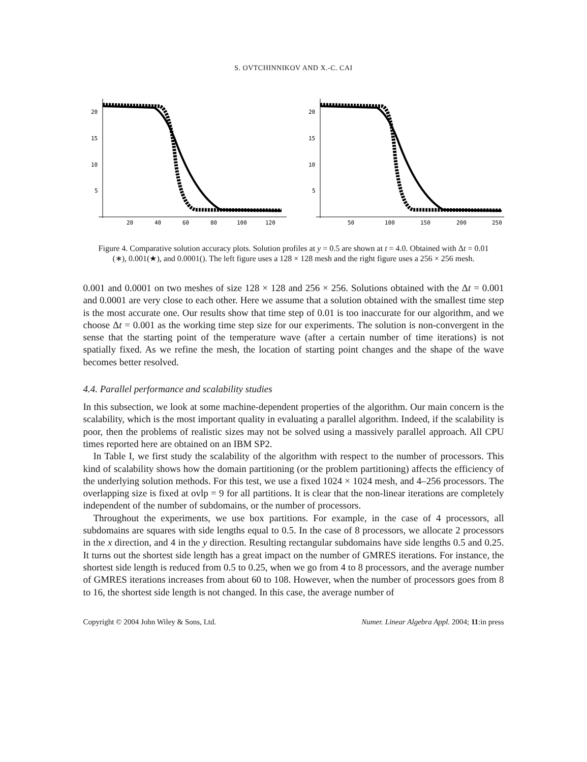S. OVTCHINNIKOV AND X.-C. CAI
20
15
10
5
20
40
60
80
100
120
20
15
10
5
50
100
150
200
250
Figure 4. Comparative solution accuracy plots. Solution profiles at y = 0.5 are shown at t = 4.0. Obtained with Δt = 0.01 (∗), 0.001(★), and 0.0001(). The left figure uses a 128 × 128 mesh and the right figure uses a 256 × 256 mesh.
0.001 and 0.0001 on two meshes of size 128 × 128 and 256 × 256. Solutions obtained with the Δt = 0.001 and 0.0001 are very close to each other. Here we assume that a solution obtained with the smallest time step is the most accurate one. Our results show that time step of 0.01 is too inaccurate for our algorithm, and we choose Δt = 0.001 as the working time step size for our experiments. The solution is non-convergent in the sense that the starting point of the temperature wave (after a certain number of time iterations) is not spatially fixed. As we refine the mesh, the location of starting point changes and the shape of the wave becomes better resolved.
4.4. Parallel performance and scalability studies
In this subsection, we look at some machine-dependent properties of the algorithm. Our main concern is the scalability, which is the most important quality in evaluating a parallel algorithm. Indeed, if the scalability is poor, then the problems of realistic sizes may not be solved using a massively parallel approach. All CPU times reported here are obtained on an IBM SP2.
In Table I, we first study the scalability of the algorithm with respect to the number of processors. This kind of scalability shows how the domain partitioning (or the problem partitioning) affects the efficiency of the underlying solution methods. For this test, we use a fixed 1024 × 1024 mesh, and 4–256 processors. The overlapping size is fixed at ovlp = 9 for all partitions. It is clear that the non-linear iterations are completely independent of the number of subdomains, or the number of processors.
Throughout the experiments, we use box partitions. For example, in the case of 4 processors, all subdomains are squares with side lengths equal to 0.5. In the case of 8 processors, we allocate 2 processors in the x direction, and 4 in the y direction. Resulting rectangular subdomains have side lengths 0.5 and 0.25. It turns out the shortest side length has a great impact on the number of GMRES iterations. For instance, the shortest side length is reduced from 0.5 to 0.25, when we go from 4 to 8 processors, and the average number of GMRES iterations increases from about 60 to 108. However, when the number of processors goes from 8 to 16, the shortest side length is not changed. In this case, the average number of
Copyright © 2004 John Wiley & Sons, Ltd. Numer. Linear Algebra Appl. 2004; 11:in press